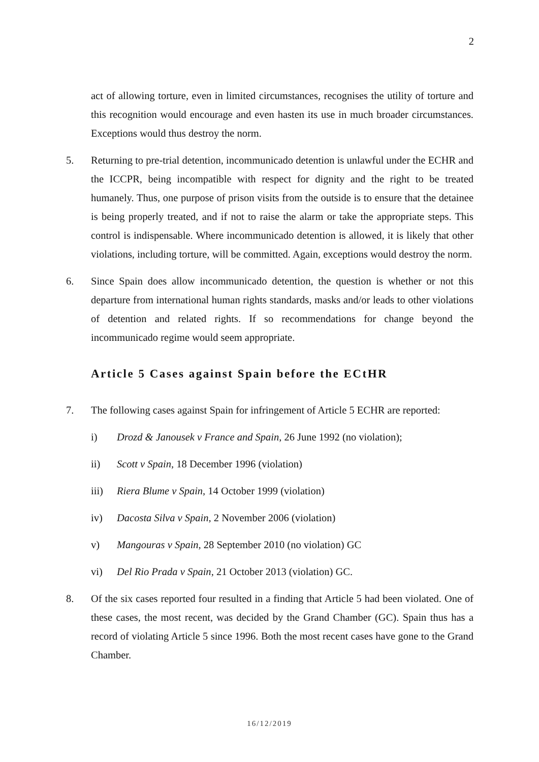2
act of allowing torture, even in limited circumstances, recognises the utility of torture and this recognition would encourage and even hasten its use in much broader circumstances. Exceptions would thus destroy the norm.
5. Returning to pre-trial detention, incommunicado detention is unlawful under the ECHR and the ICCPR, being incompatible with respect for dignity and the right to be treated humanely. Thus, one purpose of prison visits from the outside is to ensure that the detainee is being properly treated, and if not to raise the alarm or take the appropriate steps. This control is indispensable. Where incommunicado detention is allowed, it is likely that other violations, including torture, will be committed. Again, exceptions would destroy the norm.
6. Since Spain does allow incommunicado detention, the question is whether or not this departure from international human rights standards, masks and/or leads to other violations of detention and related rights. If so recommendations for change beyond the incommunicado regime would seem appropriate.
Article 5 Cases against Spain before the ECtHR
7. The following cases against Spain for infringement of Article 5 ECHR are reported:
i) Drozd & Janousek v France and Spain, 26 June 1992 (no violation);
ii) Scott v Spain, 18 December 1996 (violation)
iii) Riera Blume v Spain, 14 October 1999 (violation)
iv) Dacosta Silva v Spain, 2 November 2006 (violation)
v) Mangouras v Spain, 28 September 2010 (no violation) GC
vi) Del Rio Prada v Spain, 21 October 2013 (violation) GC.
8. Of the six cases reported four resulted in a finding that Article 5 had been violated. One of these cases, the most recent, was decided by the Grand Chamber (GC). Spain thus has a record of violating Article 5 since 1996. Both the most recent cases have gone to the Grand Chamber.
16/12/2019